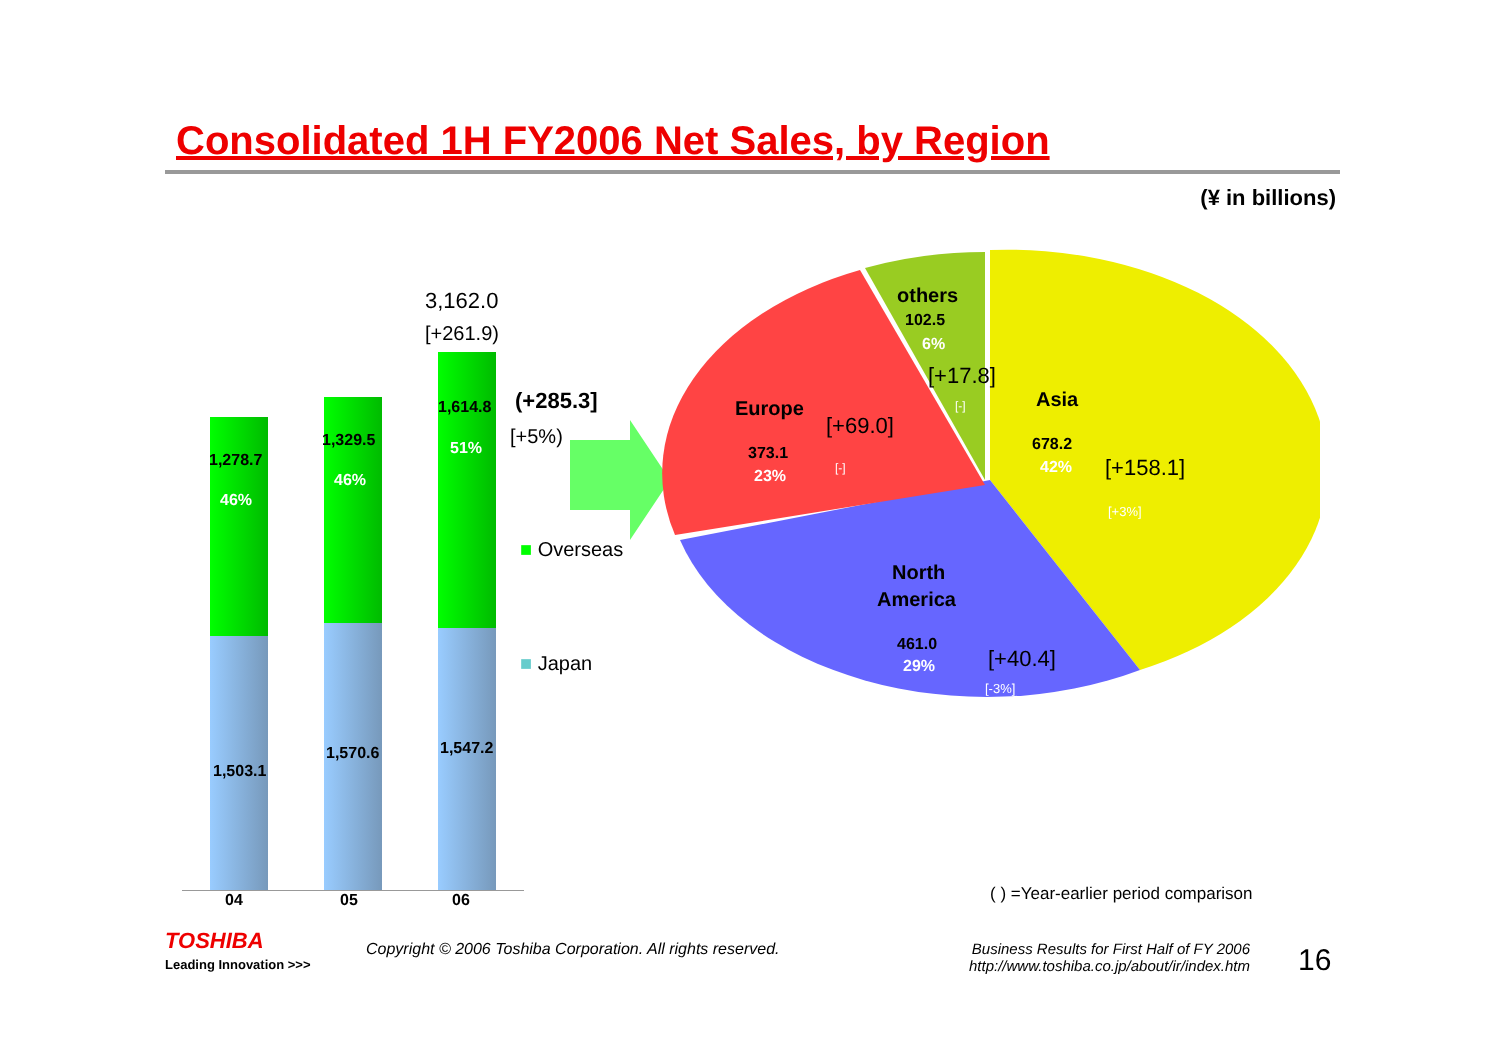Consolidated 1H FY2006 Net Sales, by Region
(¥ in billions)
3,162.0
[+261.9)
1,278.7
46%
1,329.5
46%
1,614.8
51%
1,503.1
1,570.6 1,547.2
04 05 06
(+285.3]
[+5%)
■ Overseas
■ Japan
others
102.5
6%
[+17.8]
[-] Asia
678.2
42% [+158.1]
[+3%]
Europe
[+69.0]
373.1
23% [-]
North
America
461.0
29% [+40.4]
[-3%]
( ) =Year-earlier period comparison
TOSHIBA
Leading Innovation >>>
Copyright © 2006 Toshiba Corporation. All rights reserved.
Business Results for First Half of FY 2006
http://www.toshiba.co.jp/about/ir/index.htm
16